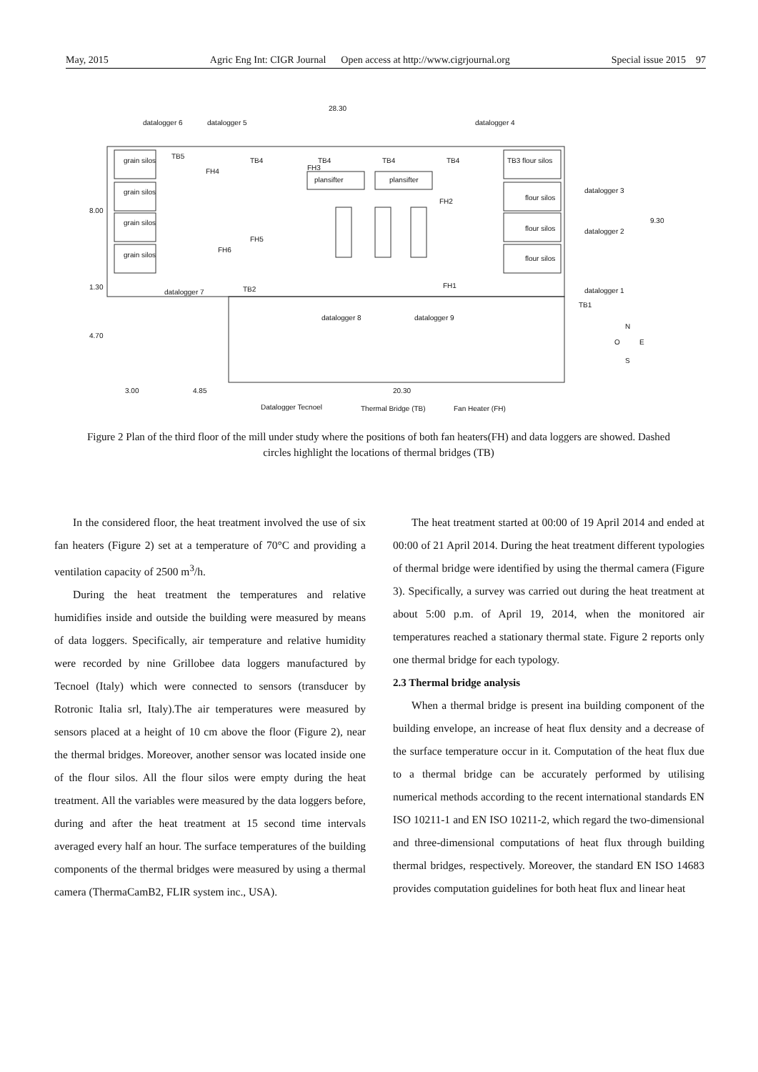May, 2015 Agric Eng Int: CIGR Journal Open access at http://www.cigrjournal.org Special issue 2015 97
28.30
datalogger 6
datalogger 5
datalogger 4
grain silos
grain silos
grain silos
grain silos
TB3 flour silos
flour silos
flour silos
flour silos
TB5
TB4
TB4
TB4
TB4
FH4
FH3
plansifter
plansifter
FH2
FH5
FH6
FH1
datalogger 3
datalogger 2
datalogger 1
TB1
datalogger 7
TB2
datalogger 8
datalogger 9
N
O
E
S
8.00
1.30
4.70
9.30
3.00
4.85
20.30
Datalogger Tecnoel
Thermal Bridge (TB)
Fan Heater (FH)
Figure 2 Plan of the third floor of the mill under study where the positions of both fan heaters(FH) and data loggers are showed. Dashed circles highlight the locations of thermal bridges (TB)
In the considered floor, the heat treatment involved the use of six fan heaters (Figure 2) set at a temperature of 70°C and providing a ventilation capacity of 2500 m<sup>3</sup>/h.
During the heat treatment the temperatures and relative humidifies inside and outside the building were measured by means of data loggers. Specifically, air temperature and relative humidity were recorded by nine Grillobee data loggers manufactured by Tecnoel (Italy) which were connected to sensors (transducer by Rotronic Italia srl, Italy).The air temperatures were measured by sensors placed at a height of 10 cm above the floor (Figure 2), near the thermal bridges. Moreover, another sensor was located inside one of the flour silos. All the flour silos were empty during the heat treatment. All the variables were measured by the data loggers before, during and after the heat treatment at 15 second time intervals averaged every half an hour. The surface temperatures of the building components of the thermal bridges were measured by using a thermal camera (ThermaCamB2, FLIR system inc., USA).
The heat treatment started at 00:00 of 19 April 2014 and ended at 00:00 of 21 April 2014. During the heat treatment different typologies of thermal bridge were identified by using the thermal camera (Figure 3). Specifically, a survey was carried out during the heat treatment at about 5:00 p.m. of April 19, 2014, when the monitored air temperatures reached a stationary thermal state. Figure 2 reports only one thermal bridge for each typology.
2.3 Thermal bridge analysis
When a thermal bridge is present ina building component of the building envelope, an increase of heat flux density and a decrease of the surface temperature occur in it. Computation of the heat flux due to a thermal bridge can be accurately performed by utilising numerical methods according to the recent international standards EN ISO 10211-1 and EN ISO 10211-2, which regard the two-dimensional and three-dimensional computations of heat flux through building thermal bridges, respectively. Moreover, the standard EN ISO 14683 provides computation guidelines for both heat flux and linear heat